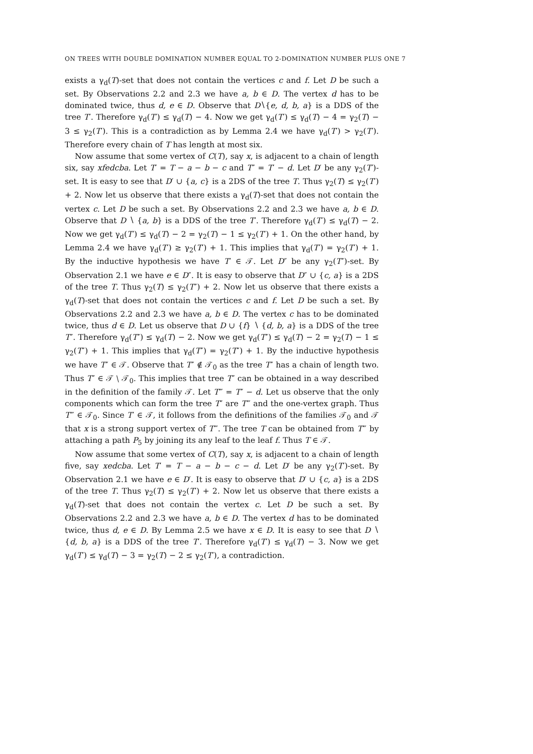ON TREES WITH DOUBLE DOMINATION NUMBER EQUAL TO 2-DOMINATION NUMBER PLUS ONE 7
exists a γ<sub>d</sub>(T)-set that does not contain the vertices c and f. Let D be such a set. By Observations 2.2 and 2.3 we have a, b ∈ D. The vertex d has to be dominated twice, thus d, e ∈ D. Observe that D∖{e, d, b, a} is a DDS of the tree T′. Therefore γ<sub>d</sub>(T′) ≤ γ<sub>d</sub>(T) − 4. Now we get γ<sub>d</sub>(T′) ≤ γ<sub>d</sub>(T) − 4 = γ<sub>2</sub>(T) − 3 ≤ γ<sub>2</sub>(T′). This is a contradiction as by Lemma 2.4 we have γ<sub>d</sub>(T′) > γ<sub>2</sub>(T′). Therefore every chain of T has length at most six.
Now assume that some vertex of C(T), say x, is adjacent to a chain of length six, say xfedcba. Let T′ = T − a − b − c and T″ = T′ − d. Let D′ be any γ<sub>2</sub>(T′)-set. It is easy to see that D′ ∪ {a, c} is a 2DS of the tree T. Thus γ<sub>2</sub>(T) ≤ γ<sub>2</sub>(T′) + 2. Now let us observe that there exists a γ<sub>d</sub>(T)-set that does not contain the vertex c. Let D be such a set. By Observations 2.2 and 2.3 we have a, b ∈ D. Observe that D ∖ {a, b} is a DDS of the tree T′. Therefore γ<sub>d</sub>(T′) ≤ γ<sub>d</sub>(T) − 2. Now we get γ<sub>d</sub>(T′) ≤ γ<sub>d</sub>(T) − 2 = γ<sub>2</sub>(T) − 1 ≤ γ<sub>2</sub>(T′) + 1. On the other hand, by Lemma 2.4 we have γ<sub>d</sub>(T′) ≥ γ<sub>2</sub>(T′) + 1. This implies that γ<sub>d</sub>(T′) = γ<sub>2</sub>(T′) + 1. By the inductive hypothesis we have T′ ∈ 𝒯. Let D″ be any γ<sub>2</sub>(T″)-set. By Observation 2.1 we have e ∈ D″. It is easy to observe that D″ ∪ {c, a} is a 2DS of the tree T. Thus γ<sub>2</sub>(T) ≤ γ<sub>2</sub>(T″) + 2. Now let us observe that there exists a γ<sub>d</sub>(T)-set that does not contain the vertices c and f. Let D be such a set. By Observations 2.2 and 2.3 we have a, b ∈ D. The vertex c has to be dominated twice, thus d ∈ D. Let us observe that D ∪ {f} ∖ {d, b, a} is a DDS of the tree T″. Therefore γ<sub>d</sub>(T″) ≤ γ<sub>d</sub>(T) − 2. Now we get γ<sub>d</sub>(T″) ≤ γ<sub>d</sub>(T) − 2 = γ<sub>2</sub>(T) − 1 ≤ γ<sub>2</sub>(T″) + 1. This implies that γ<sub>d</sub>(T″) = γ<sub>2</sub>(T″) + 1. By the inductive hypothesis we have T″ ∈ 𝒯. Observe that T″ ∉ 𝒯<sub>0</sub> as the tree T″ has a chain of length two. Thus T″ ∈ 𝒯 ∖ 𝒯<sub>0</sub>. This implies that tree T″ can be obtained in a way described in the definition of the family 𝒯. Let T‴ = T″ − d. Let us observe that the only components which can form the tree T″ are T‴ and the one-vertex graph. Thus T‴ ∈ 𝒯<sub>0</sub>. Since T′ ∈ 𝒯, it follows from the definitions of the families 𝒯<sub>0</sub> and 𝒯 that x is a strong support vertex of T‴. The tree T can be obtained from T‴ by attaching a path P<sub>5</sub> by joining its any leaf to the leaf f. Thus T ∈ 𝒯.
Now assume that some vertex of C(T), say x, is adjacent to a chain of length five, say xedcba. Let T′ = T − a − b − c − d. Let D′ be any γ<sub>2</sub>(T′)-set. By Observation 2.1 we have e ∈ D′. It is easy to observe that D′ ∪ {c, a} is a 2DS of the tree T. Thus γ<sub>2</sub>(T) ≤ γ<sub>2</sub>(T′) + 2. Now let us observe that there exists a γ<sub>d</sub>(T)-set that does not contain the vertex c. Let D be such a set. By Observations 2.2 and 2.3 we have a, b ∈ D. The vertex d has to be dominated twice, thus d, e ∈ D. By Lemma 2.5 we have x ∈ D. It is easy to see that D ∖ {d, b, a} is a DDS of the tree T′. Therefore γ<sub>d</sub>(T′) ≤ γ<sub>d</sub>(T) − 3. Now we get γ<sub>d</sub>(T′) ≤ γ<sub>d</sub>(T) − 3 = γ<sub>2</sub>(T) − 2 ≤ γ<sub>2</sub>(T′), a contradiction.